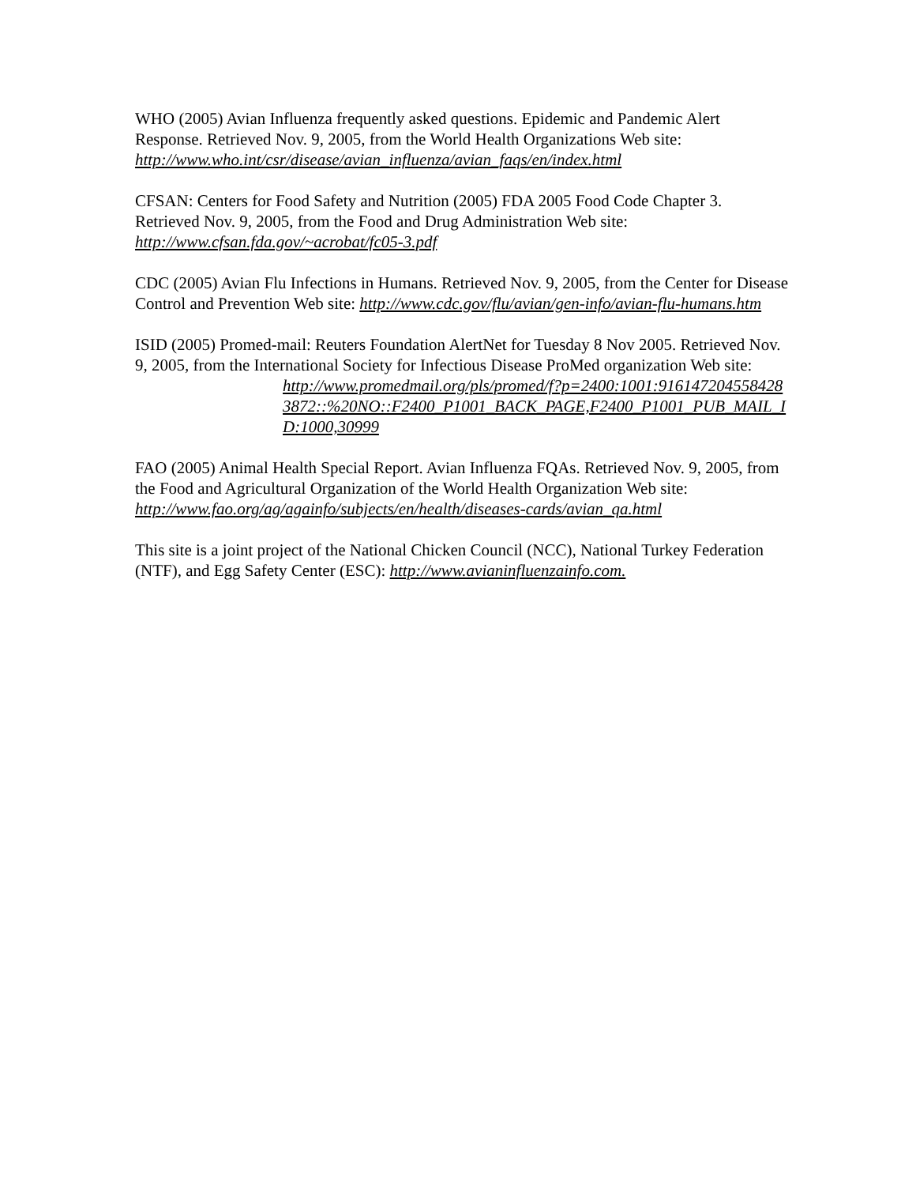WHO (2005) Avian Influenza frequently asked questions. Epidemic and Pandemic Alert Response. Retrieved Nov. 9, 2005, from the World Health Organizations Web site: http://www.who.int/csr/disease/avian_influenza/avian_faqs/en/index.html
CFSAN: Centers for Food Safety and Nutrition (2005) FDA 2005 Food Code Chapter 3. Retrieved Nov. 9, 2005, from the Food and Drug Administration Web site: http://www.cfsan.fda.gov/~acrobat/fc05-3.pdf
CDC (2005) Avian Flu Infections in Humans. Retrieved Nov. 9, 2005, from the Center for Disease Control and Prevention Web site: http://www.cdc.gov/flu/avian/gen-info/avian-flu-humans.htm
ISID (2005) Promed-mail: Reuters Foundation AlertNet for Tuesday 8 Nov 2005. Retrieved Nov. 9, 2005, from the International Society for Infectious Disease ProMed organization Web site:
http://www.promedmail.org/pls/promed/f?p=2400:1001:9161472045584283872::%20NO::F2400_P1001_BACK_PAGE,F2400_P1001_PUB_MAIL_ID:1000,30999
FAO (2005) Animal Health Special Report. Avian Influenza FQAs. Retrieved Nov. 9, 2005, from the Food and Agricultural Organization of the World Health Organization Web site: http://www.fao.org/ag/againfo/subjects/en/health/diseases-cards/avian_qa.html
This site is a joint project of the National Chicken Council (NCC), National Turkey Federation (NTF), and Egg Safety Center (ESC): http://www.avianinfluenzainfo.com.